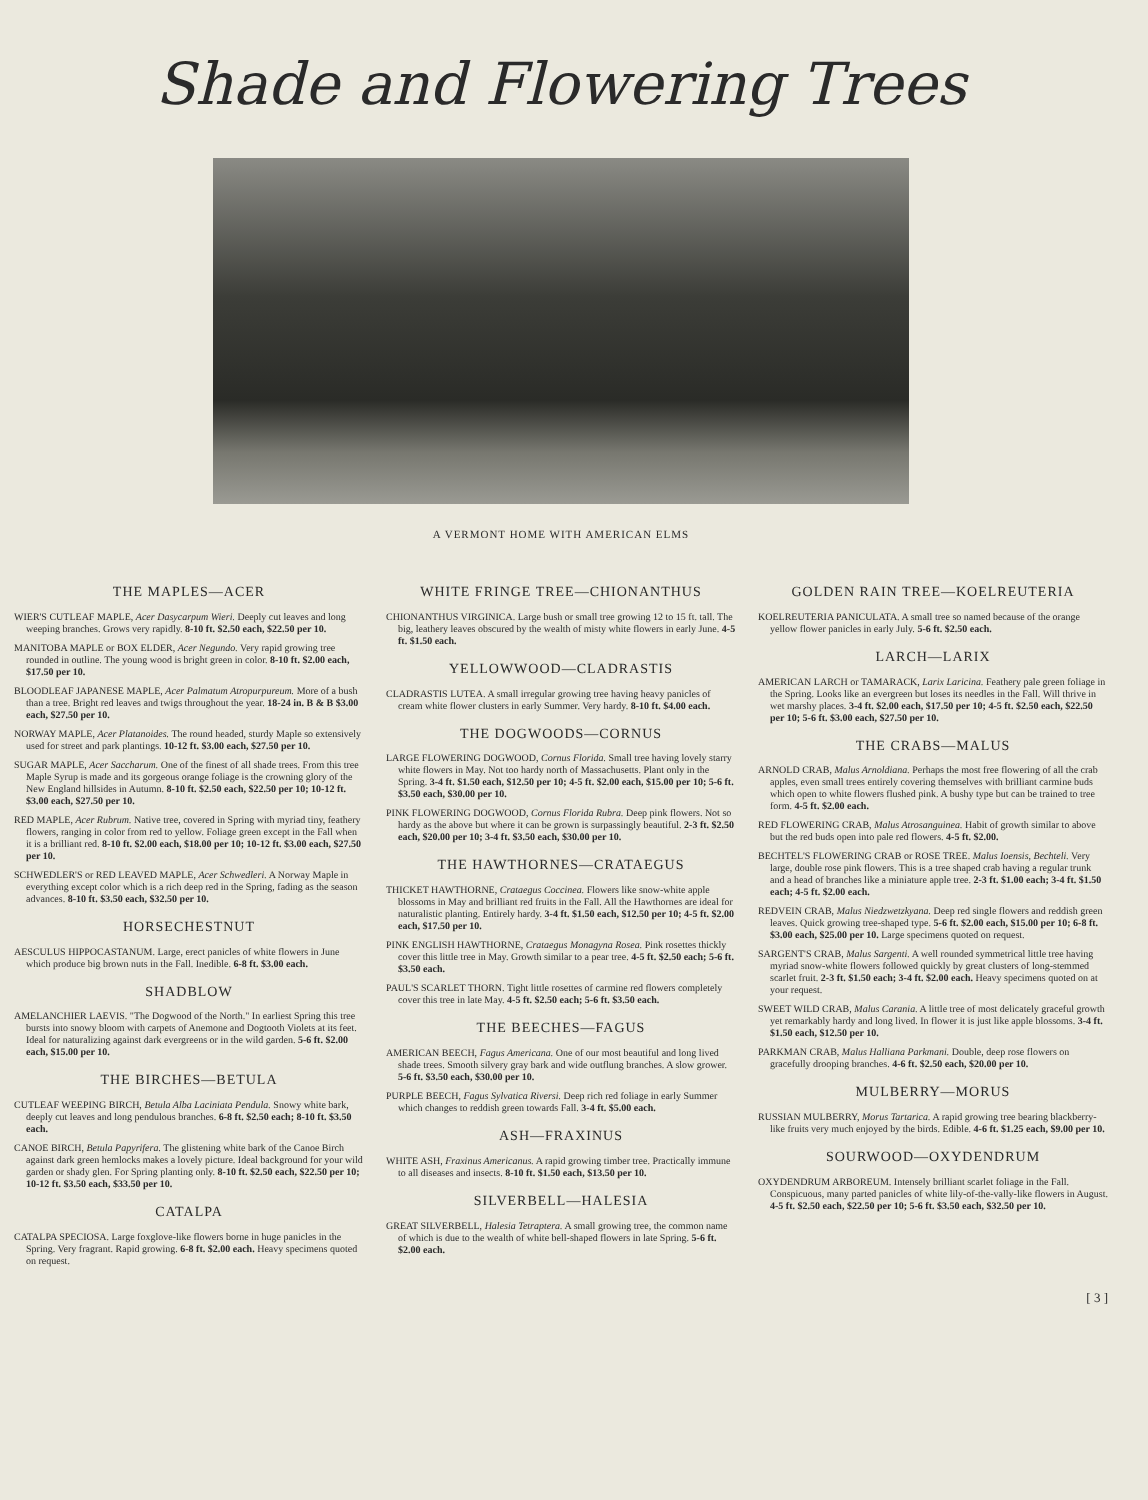Shade and Flowering Trees
A VERMONT HOME WITH AMERICAN ELMS
THE MAPLES—ACER
WIER'S CUTLEAF MAPLE, Acer Dasycarpum Wieri. Deeply cut leaves and long weeping branches. Grows very rapidly. 8-10 ft. $2.50 each, $22.50 per 10.
MANITOBA MAPLE or BOX ELDER, Acer Negundo. Very rapid growing tree rounded in outline. The young wood is bright green in color. 8-10 ft. $2.00 each, $17.50 per 10.
BLOODLEAF JAPANESE MAPLE, Acer Palmatum Atropurpureum. More of a bush than a tree. Bright red leaves and twigs throughout the year. 18-24 in. B & B $3.00 each, $27.50 per 10.
NORWAY MAPLE, Acer Platanoides. The round headed, sturdy Maple so extensively used for street and park plantings. 10-12 ft. $3.00 each, $27.50 per 10.
SUGAR MAPLE, Acer Saccharum. One of the finest of all shade trees. From this tree Maple Syrup is made and its gorgeous orange foliage is the crowning glory of the New England hillsides in Autumn. 8-10 ft. $2.50 each, $22.50 per 10; 10-12 ft. $3.00 each, $27.50 per 10.
RED MAPLE, Acer Rubrum. Native tree, covered in Spring with myriad tiny, feathery flowers, ranging in color from red to yellow. Foliage green except in the Fall when it is a brilliant red. 8-10 ft. $2.00 each, $18.00 per 10; 10-12 ft. $3.00 each, $27.50 per 10.
SCHWEDLER'S or RED LEAVED MAPLE, Acer Schwedleri. A Norway Maple in everything except color which is a rich deep red in the Spring, fading as the season advances. 8-10 ft. $3.50 each, $32.50 per 10.
HORSECHESTNUT
AESCULUS HIPPOCASTANUM. Large, erect panicles of white flowers in June which produce big brown nuts in the Fall. Inedible. 6-8 ft. $3.00 each.
SHADBLOW
AMELANCHIER LAEVIS. "The Dogwood of the North." In earliest Spring this tree bursts into snowy bloom with carpets of Anemone and Dogtooth Violets at its feet. Ideal for naturalizing against dark evergreens or in the wild garden. 5-6 ft. $2.00 each, $15.00 per 10.
THE BIRCHES—BETULA
CUTLEAF WEEPING BIRCH, Betula Alba Laciniata Pendula. Snowy white bark, deeply cut leaves and long pendulous branches. 6-8 ft. $2.50 each; 8-10 ft. $3.50 each.
CANOE BIRCH, Betula Papyrifera. The glistening white bark of the Canoe Birch against dark green hemlocks makes a lovely picture. Ideal background for your wild garden or shady glen. For Spring planting only. 8-10 ft. $2.50 each, $22.50 per 10; 10-12 ft. $3.50 each, $33.50 per 10.
CATALPA
CATALPA SPECIOSA. Large foxglove-like flowers borne in huge panicles in the Spring. Very fragrant. Rapid growing. 6-8 ft. $2.00 each. Heavy specimens quoted on request.
WHITE FRINGE TREE—CHIONANTHUS
CHIONANTHUS VIRGINICA. Large bush or small tree growing 12 to 15 ft. tall. The big, leathery leaves obscured by the wealth of misty white flowers in early June. 4-5 ft. $1.50 each.
YELLOWWOOD—CLADRASTIS
CLADRASTIS LUTEA. A small irregular growing tree having heavy panicles of cream white flower clusters in early Summer. Very hardy. 8-10 ft. $4.00 each.
THE DOGWOODS—CORNUS
LARGE FLOWERING DOGWOOD, Cornus Florida. Small tree having lovely starry white flowers in May. Not too hardy north of Massachusetts. Plant only in the Spring. 3-4 ft. $1.50 each, $12.50 per 10; 4-5 ft. $2.00 each, $15.00 per 10; 5-6 ft. $3.50 each, $30.00 per 10.
PINK FLOWERING DOGWOOD, Cornus Florida Rubra. Deep pink flowers. Not so hardy as the above but where it can be grown is surpassingly beautiful. 2-3 ft. $2.50 each, $20.00 per 10; 3-4 ft. $3.50 each, $30.00 per 10.
THE HAWTHORNES—CRATAEGUS
THICKET HAWTHORNE, Crataegus Coccinea. Flowers like snow-white apple blossoms in May and brilliant red fruits in the Fall. All the Hawthornes are ideal for naturalistic planting. Entirely hardy. 3-4 ft. $1.50 each, $12.50 per 10; 4-5 ft. $2.00 each, $17.50 per 10.
PINK ENGLISH HAWTHORNE, Crataegus Monagyna Rosea. Pink rosettes thickly cover this little tree in May. Growth similar to a pear tree. 4-5 ft. $2.50 each; 5-6 ft. $3.50 each.
PAUL'S SCARLET THORN. Tight little rosettes of carmine red flowers completely cover this tree in late May. 4-5 ft. $2.50 each; 5-6 ft. $3.50 each.
THE BEECHES—FAGUS
AMERICAN BEECH, Fagus Americana. One of our most beautiful and long lived shade trees. Smooth silvery gray bark and wide outflung branches. A slow grower. 5-6 ft. $3.50 each, $30.00 per 10.
PURPLE BEECH, Fagus Sylvatica Riversi. Deep rich red foliage in early Summer which changes to reddish green towards Fall. 3-4 ft. $5.00 each.
ASH—FRAXINUS
WHITE ASH, Fraxinus Americanus. A rapid growing timber tree. Practically immune to all diseases and insects. 8-10 ft. $1.50 each, $13.50 per 10.
SILVERBELL—HALESIA
GREAT SILVERBELL, Halesia Tetraptera. A small growing tree, the common name of which is due to the wealth of white bell-shaped flowers in late Spring. 5-6 ft. $2.00 each.
GOLDEN RAIN TREE—KOELREUTERIA
KOELREUTERIA PANICULATA. A small tree so named because of the orange yellow flower panicles in early July. 5-6 ft. $2.50 each.
LARCH—LARIX
AMERICAN LARCH or TAMARACK, Larix Laricina. Feathery pale green foliage in the Spring. Looks like an evergreen but loses its needles in the Fall. Will thrive in wet marshy places. 3-4 ft. $2.00 each, $17.50 per 10; 4-5 ft. $2.50 each, $22.50 per 10; 5-6 ft. $3.00 each, $27.50 per 10.
THE CRABS—MALUS
ARNOLD CRAB, Malus Arnoldiana. Perhaps the most free flowering of all the crab apples, even small trees entirely covering themselves with brilliant carmine buds which open to white flowers flushed pink. A bushy type but can be trained to tree form. 4-5 ft. $2.00 each.
RED FLOWERING CRAB, Malus Atrosanguinea. Habit of growth similar to above but the red buds open into pale red flowers. 4-5 ft. $2.00.
BECHTEL'S FLOWERING CRAB or ROSE TREE. Malus Ioensis, Bechteli. Very large, double rose pink flowers. This is a tree shaped crab having a regular trunk and a head of branches like a miniature apple tree. 2-3 ft. $1.00 each; 3-4 ft. $1.50 each; 4-5 ft. $2.00 each.
REDVEIN CRAB, Malus Niedzwetzkyana. Deep red single flowers and reddish green leaves. Quick growing tree-shaped type. 5-6 ft. $2.00 each, $15.00 per 10; 6-8 ft. $3.00 each, $25.00 per 10. Large specimens quoted on request.
SARGENT'S CRAB, Malus Sargenti. A well rounded symmetrical little tree having myriad snow-white flowers followed quickly by great clusters of long-stemmed scarlet fruit. 2-3 ft. $1.50 each; 3-4 ft. $2.00 each. Heavy specimens quoted on at your request.
SWEET WILD CRAB, Malus Carania. A little tree of most delicately graceful growth yet remarkably hardy and long lived. In flower it is just like apple blossoms. 3-4 ft. $1.50 each, $12.50 per 10.
PARKMAN CRAB, Malus Halliana Parkmani. Double, deep rose flowers on gracefully drooping branches. 4-6 ft. $2.50 each, $20.00 per 10.
MULBERRY—MORUS
RUSSIAN MULBERRY, Morus Tartarica. A rapid growing tree bearing blackberry-like fruits very much enjoyed by the birds. Edible. 4-6 ft. $1.25 each, $9.00 per 10.
SOURWOOD—OXYDENDRUM
OXYDENDRUM ARBOREUM. Intensely brilliant scarlet foliage in the Fall. Conspicuous, many parted panicles of white lily-of-the-vally-like flowers in August. 4-5 ft. $2.50 each, $22.50 per 10; 5-6 ft. $3.50 each, $32.50 per 10.
[ 3 ]